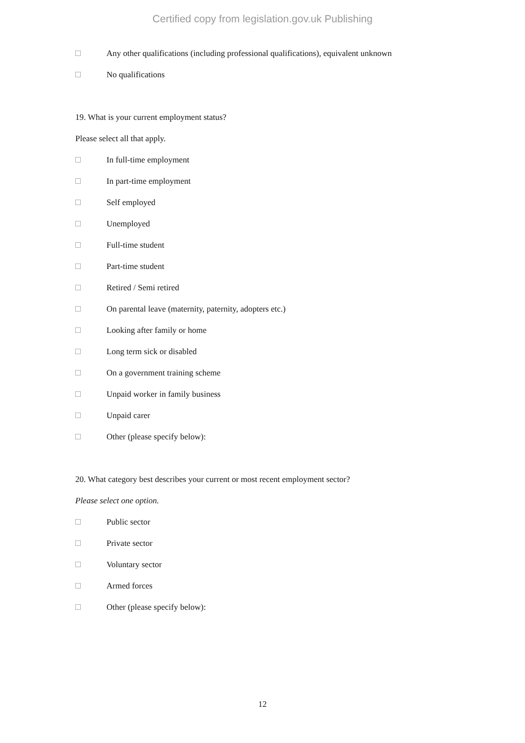Certified copy from legislation.gov.uk Publishing
Any other qualifications (including professional qualifications), equivalent unknown
No qualifications
19. What is your current employment status?
Please select all that apply.
In full-time employment
In part-time employment
Self employed
Unemployed
Full-time student
Part-time student
Retired / Semi retired
On parental leave (maternity, paternity, adopters etc.)
Looking after family or home
Long term sick or disabled
On a government training scheme
Unpaid worker in family business
Unpaid carer
Other (please specify below):
20. What category best describes your current or most recent employment sector?
Please select one option.
Public sector
Private sector
Voluntary sector
Armed forces
Other (please specify below):
12